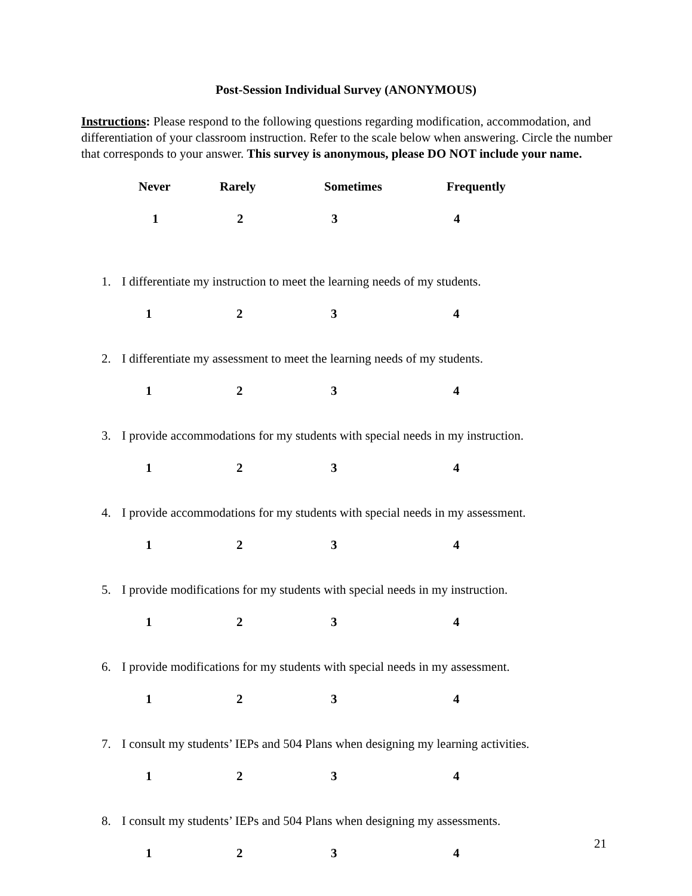Post-Session Individual Survey (ANONYMOUS)
Instructions: Please respond to the following questions regarding modification, accommodation, and differentiation of your classroom instruction. Refer to the scale below when answering. Circle the number that corresponds to your answer. This survey is anonymous, please DO NOT include your name.
Never Rarely Sometimes Frequently
1 2 3 4
1. I differentiate my instruction to meet the learning needs of my students.
1 2 3 4
2. I differentiate my assessment to meet the learning needs of my students.
1 2 3 4
3. I provide accommodations for my students with special needs in my instruction.
1 2 3 4
4. I provide accommodations for my students with special needs in my assessment.
1 2 3 4
5. I provide modifications for my students with special needs in my instruction.
1 2 3 4
6. I provide modifications for my students with special needs in my assessment.
1 2 3 4
7. I consult my students’ IEPs and 504 Plans when designing my learning activities.
1 2 3 4
8. I consult my students’ IEPs and 504 Plans when designing my assessments.
1 2 3 4
21